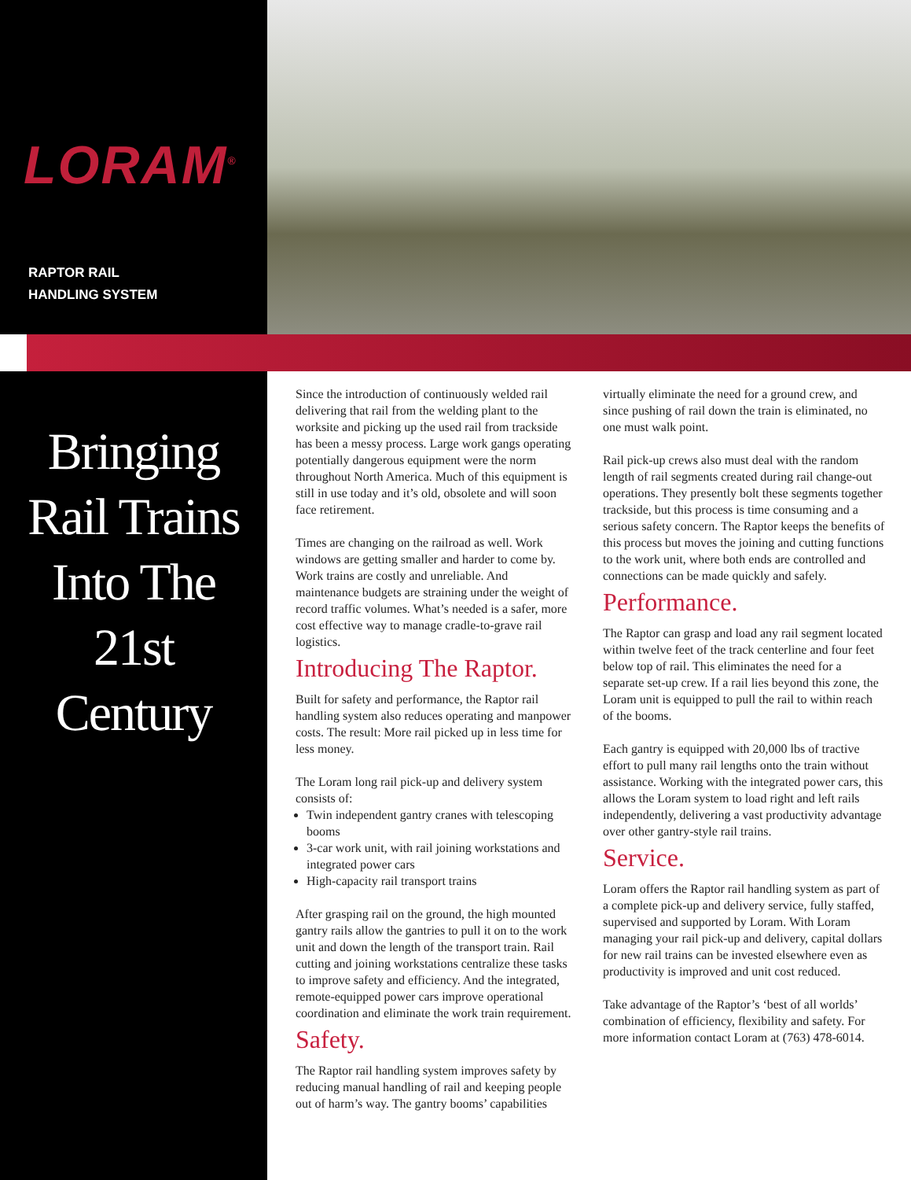LORAM<sup>®</sup>
RAPTOR RAIL
HANDLING SYSTEM
Bringing
Rail Trains
Into The
21st
Century
Since the introduction of continuously welded rail delivering that rail from the welding plant to the worksite and picking up the used rail from trackside has been a messy process. Large work gangs operating potentially dangerous equipment were the norm throughout North America. Much of this equipment is still in use today and it’s old, obsolete and will soon face retirement.
Times are changing on the railroad as well. Work windows are getting smaller and harder to come by. Work trains are costly and unreliable. And maintenance budgets are straining under the weight of record traffic volumes. What’s needed is a safer, more cost effective way to manage cradle-to-grave rail logistics.
Introducing The Raptor.
Built for safety and performance, the Raptor rail handling system also reduces operating and manpower costs. The result: More rail picked up in less time for less money.
The Loram long rail pick-up and delivery system consists of:
Twin independent gantry cranes with telescoping booms
3-car work unit, with rail joining workstations and integrated power cars
High-capacity rail transport trains
After grasping rail on the ground, the high mounted gantry rails allow the gantries to pull it on to the work unit and down the length of the transport train. Rail cutting and joining workstations centralize these tasks to improve safety and efficiency. And the integrated, remote-equipped power cars improve operational coordination and eliminate the work train requirement.
Safety.
The Raptor rail handling system improves safety by reducing manual handling of rail and keeping people out of harm’s way. The gantry booms’ capabilities
virtually eliminate the need for a ground crew, and since pushing of rail down the train is eliminated, no one must walk point.
Rail pick-up crews also must deal with the random length of rail segments created during rail change-out operations. They presently bolt these segments together trackside, but this process is time consuming and a serious safety concern. The Raptor keeps the benefits of this process but moves the joining and cutting functions to the work unit, where both ends are controlled and connections can be made quickly and safely.
Performance.
The Raptor can grasp and load any rail segment located within twelve feet of the track centerline and four feet below top of rail. This eliminates the need for a separate set-up crew. If a rail lies beyond this zone, the Loram unit is equipped to pull the rail to within reach of the booms.
Each gantry is equipped with 20,000 lbs of tractive effort to pull many rail lengths onto the train without assistance. Working with the integrated power cars, this allows the Loram system to load right and left rails independently, delivering a vast productivity advantage over other gantry-style rail trains.
Service.
Loram offers the Raptor rail handling system as part of a complete pick-up and delivery service, fully staffed, supervised and supported by Loram. With Loram managing your rail pick-up and delivery, capital dollars for new rail trains can be invested elsewhere even as productivity is improved and unit cost reduced.
Take advantage of the Raptor’s ‘best of all worlds’ combination of efficiency, flexibility and safety. For more information contact Loram at (763) 478-6014.